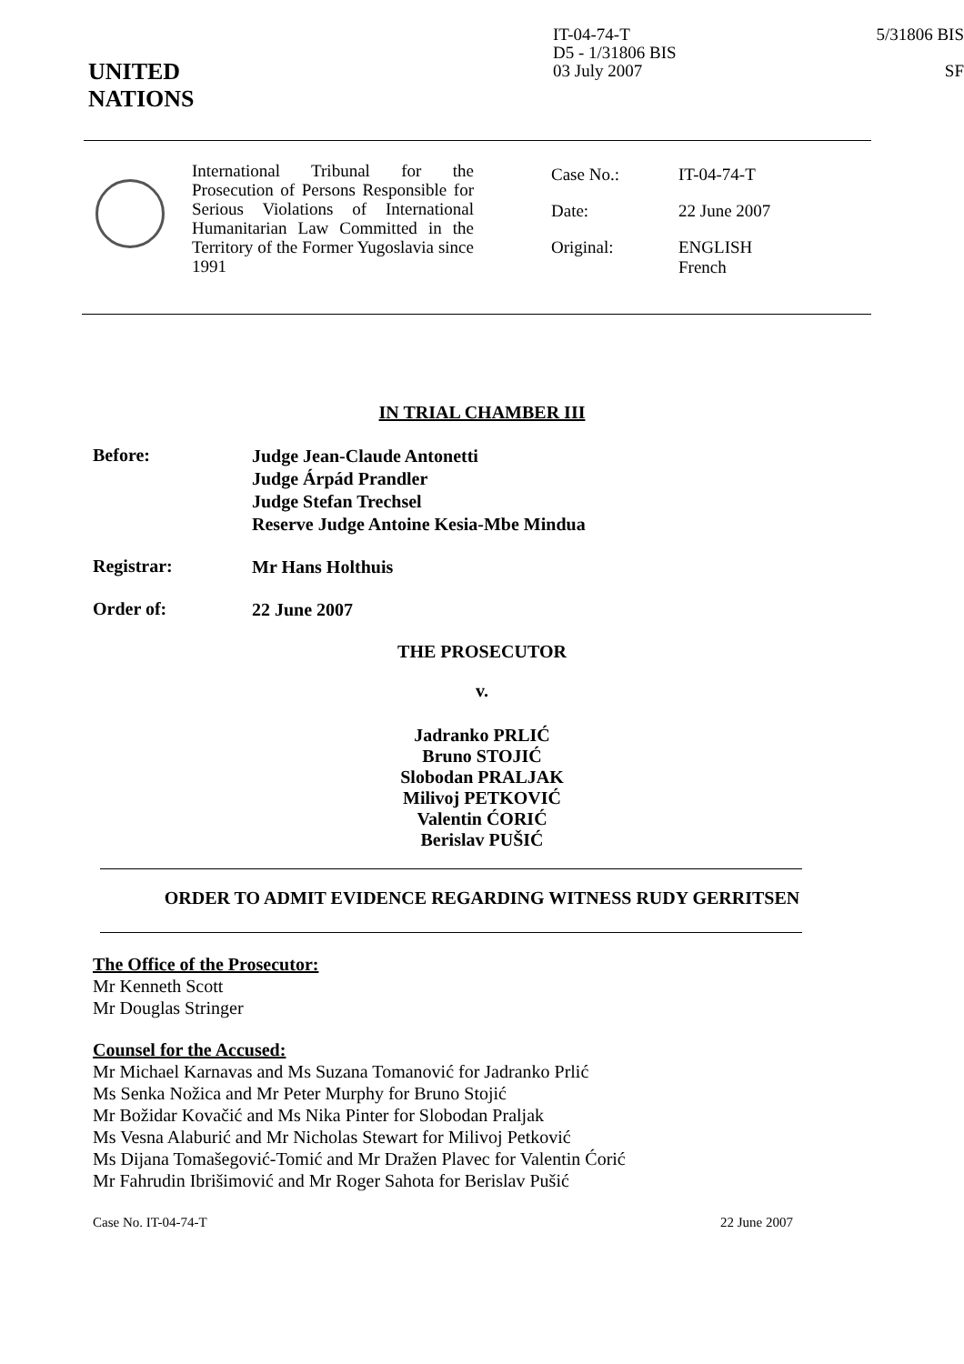UNITED
NATIONS
IT-04-74-T
D5 - 1/31806 BIS
03 July 2007
5/31806 BIS
SF
International Tribunal for the Prosecution of Persons Responsible for Serious Violations of International Humanitarian Law Committed in the Territory of the Former Yugoslavia since 1991
Case No.: IT-04-74-T
Date: 22 June 2007
Original: ENGLISH
French
IN TRIAL CHAMBER III
Before:
Judge Jean-Claude Antonetti
Judge Árpád Prandler
Judge Stefan Trechsel
Reserve Judge Antoine Kesia-Mbe Mindua
Registrar:
Mr Hans Holthuis
Order of:
22 June 2007
THE PROSECUTOR
v.
Jadranko PRLIĆ
Bruno STOJIĆ
Slobodan PRALJAK
Milivoj PETKOVIĆ
Valentin ĆORIĆ
Berislav PUŠIĆ
ORDER TO ADMIT EVIDENCE REGARDING WITNESS RUDY GERRITSEN
The Office of the Prosecutor:
Mr Kenneth Scott
Mr Douglas Stringer
Counsel for the Accused:
Mr Michael Karnavas and Ms Suzana Tomanović for Jadranko Prlić
Ms Senka Nožica and Mr Peter Murphy for Bruno Stojić
Mr Božidar Kovačić and Ms Nika Pinter for Slobodan Praljak
Ms Vesna Alaburić and Mr Nicholas Stewart for Milivoj Petković
Ms Dijana Tomašegović-Tomić and Mr Dražen Plavec for Valentin Ćorić
Mr Fahrudin Ibrišimović and Mr Roger Sahota for Berislav Pušić
Case No. IT-04-74-T 22 June 2007